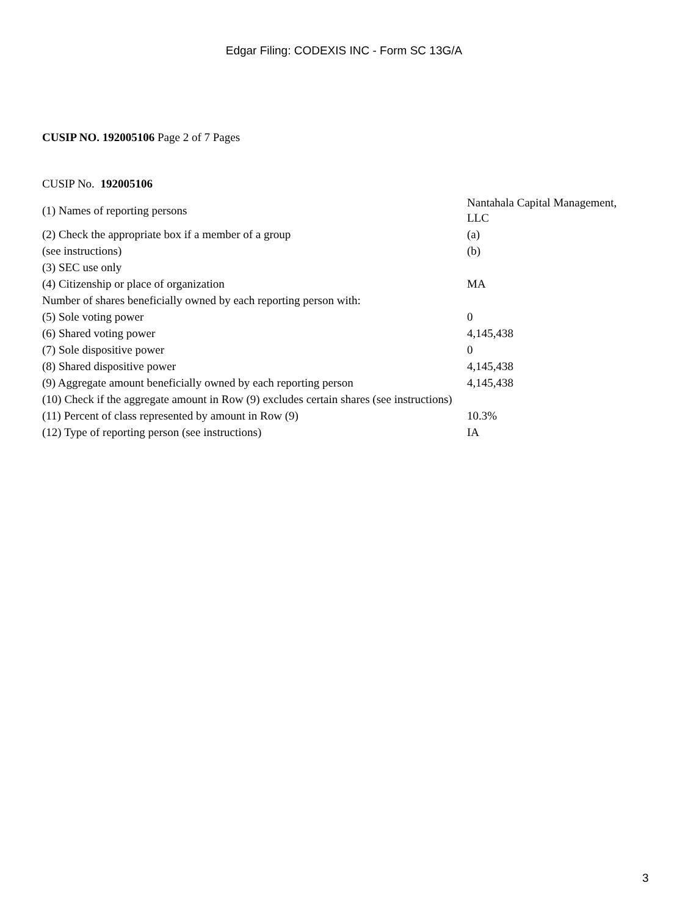Edgar Filing: CODEXIS INC - Form SC 13G/A
CUSIP NO. 192005106 Page 2 of 7 Pages
CUSIP No. 192005106
| (1) Names of reporting persons | Nantahala Capital Management, LLC |
| (2) Check the appropriate box if a member of a group | (a) |
| (see instructions) | (b) |
| (3) SEC use only | |
| (4) Citizenship or place of organization | MA |
| Number of shares beneficially owned by each reporting person with: | |
| (5) Sole voting power | 0 |
| (6) Shared voting power | 4,145,438 |
| (7) Sole dispositive power | 0 |
| (8) Shared dispositive power | 4,145,438 |
| (9) Aggregate amount beneficially owned by each reporting person | 4,145,438 |
| (10) Check if the aggregate amount in Row (9) excludes certain shares (see instructions) | |
| (11) Percent of class represented by amount in Row (9) | 10.3% |
| (12) Type of reporting person (see instructions) | IA |
3